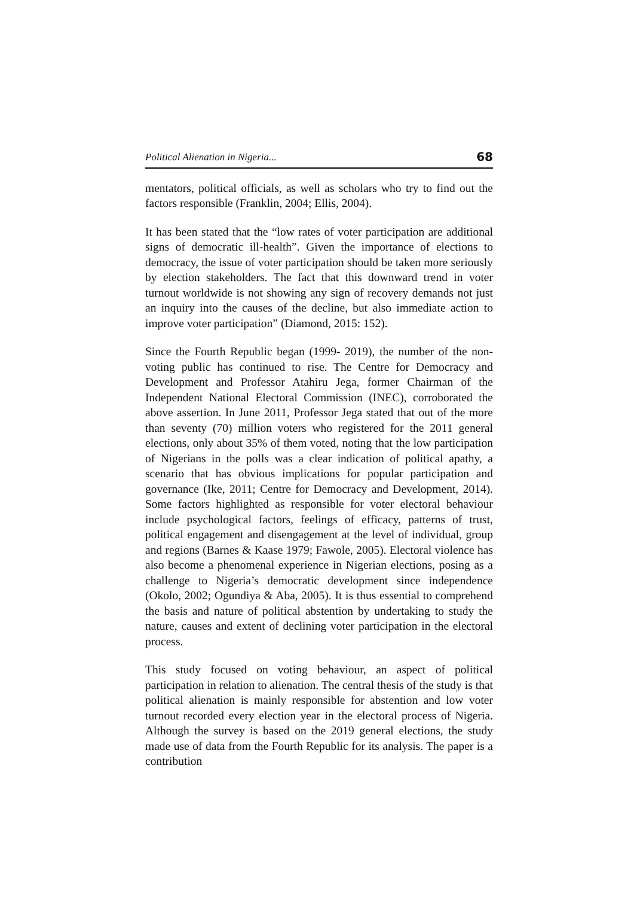Political Alienation in Nigeria... 68
mentators, political officials, as well as scholars who try to find out the factors responsible (Franklin, 2004; Ellis, 2004).
It has been stated that the “low rates of voter participation are additional signs of democratic ill-health”. Given the importance of elections to democracy, the issue of voter participation should be taken more seriously by election stakeholders. The fact that this downward trend in voter turnout worldwide is not showing any sign of recovery demands not just an inquiry into the causes of the decline, but also immediate action to improve voter participation” (Diamond, 2015: 152).
Since the Fourth Republic began (1999- 2019), the number of the non-voting public has continued to rise. The Centre for Democracy and Development and Professor Atahiru Jega, former Chairman of the Independent National Electoral Commission (INEC), corroborated the above assertion. In June 2011, Professor Jega stated that out of the more than seventy (70) million voters who registered for the 2011 general elections, only about 35% of them voted, noting that the low participation of Nigerians in the polls was a clear indication of political apathy, a scenario that has obvious implications for popular participation and governance (Ike, 2011; Centre for Democracy and Development, 2014). Some factors highlighted as responsible for voter electoral behaviour include psychological factors, feelings of efficacy, patterns of trust, political engagement and disengagement at the level of individual, group and regions (Barnes & Kaase 1979; Fawole, 2005). Electoral violence has also become a phenomenal experience in Nigerian elections, posing as a challenge to Nigeria’s democratic development since independence (Okolo, 2002; Ogundiya & Aba, 2005). It is thus essential to comprehend the basis and nature of political abstention by undertaking to study the nature, causes and extent of declining voter participation in the electoral process.
This study focused on voting behaviour, an aspect of political participation in relation to alienation. The central thesis of the study is that political alienation is mainly responsible for abstention and low voter turnout recorded every election year in the electoral process of Nigeria. Although the survey is based on the 2019 general elections, the study made use of data from the Fourth Republic for its analysis. The paper is a contribution